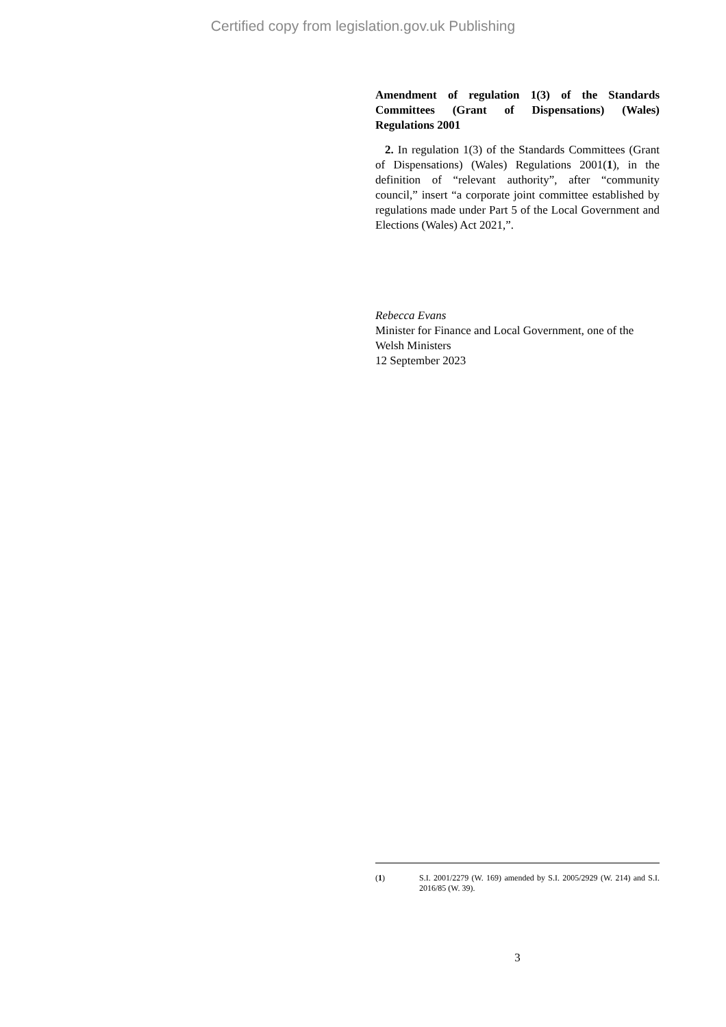Certified copy from legislation.gov.uk Publishing
Amendment of regulation 1(3) of the Standards Committees (Grant of Dispensations) (Wales) Regulations 2001
2. In regulation 1(3) of the Standards Committees (Grant of Dispensations) (Wales) Regulations 2001(1), in the definition of “relevant authority”, after “community council,” insert “a corporate joint committee established by regulations made under Part 5 of the Local Government and Elections (Wales) Act 2021,”.
Rebecca Evans
Minister for Finance and Local Government, one of the Welsh Ministers
12 September 2023
(1) S.I. 2001/2279 (W. 169) amended by S.I. 2005/2929 (W. 214) and S.I. 2016/85 (W. 39).
3